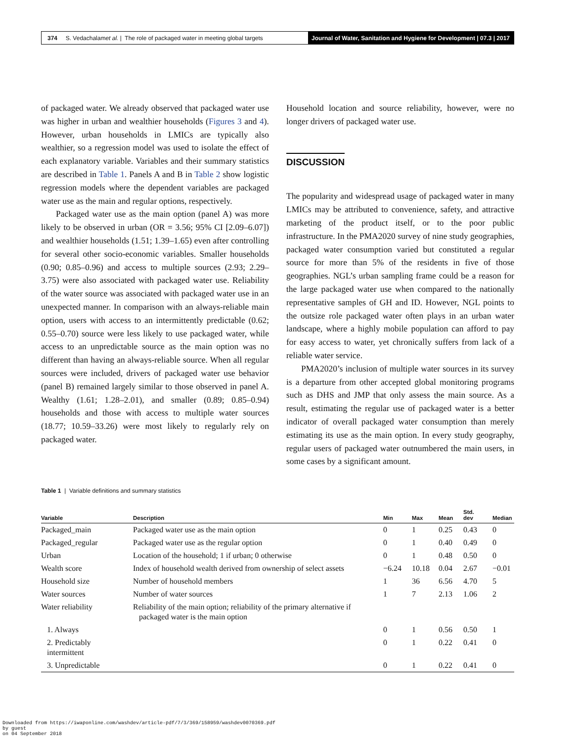374 S. Vedachalam et al. | The role of packaged water in meeting global targets
Journal of Water, Sanitation and Hygiene for Development | 07.3 | 2017
of packaged water. We already observed that packaged water use was higher in urban and wealthier households (Figures 3 and 4). However, urban households in LMICs are typically also wealthier, so a regression model was used to isolate the effect of each explanatory variable. Variables and their summary statistics are described in Table 1. Panels A and B in Table 2 show logistic regression models where the dependent variables are packaged water use as the main and regular options, respectively.
Packaged water use as the main option (panel A) was more likely to be observed in urban (OR = 3.56; 95% CI [2.09–6.07]) and wealthier households (1.51; 1.39–1.65) even after controlling for several other socio-economic variables. Smaller households (0.90; 0.85–0.96) and access to multiple sources (2.93; 2.29–3.75) were also associated with packaged water use. Reliability of the water source was associated with packaged water use in an unexpected manner. In comparison with an always-reliable main option, users with access to an intermittently predictable (0.62; 0.55–0.70) source were less likely to use packaged water, while access to an unpredictable source as the main option was no different than having an always-reliable source. When all regular sources were included, drivers of packaged water use behavior (panel B) remained largely similar to those observed in panel A. Wealthy (1.61; 1.28–2.01), and smaller (0.89; 0.85–0.94) households and those with access to multiple water sources (18.77; 10.59–33.26) were most likely to regularly rely on packaged water.
Household location and source reliability, however, were no longer drivers of packaged water use.
DISCUSSION
The popularity and widespread usage of packaged water in many LMICs may be attributed to convenience, safety, and attractive marketing of the product itself, or to the poor public infrastructure. In the PMA2020 survey of nine study geographies, packaged water consumption varied but constituted a regular source for more than 5% of the residents in five of those geographies. NGL’s urban sampling frame could be a reason for the large packaged water use when compared to the nationally representative samples of GH and ID. However, NGL points to the outsize role packaged water often plays in an urban water landscape, where a highly mobile population can afford to pay for easy access to water, yet chronically suffers from lack of a reliable water service.
PMA2020’s inclusion of multiple water sources in its survey is a departure from other accepted global monitoring programs such as DHS and JMP that only assess the main source. As a result, estimating the regular use of packaged water is a better indicator of overall packaged water consumption than merely estimating its use as the main option. In every study geography, regular users of packaged water outnumbered the main users, in some cases by a significant amount.
Table 1 | Variable definitions and summary statistics
| Variable | Description | Min | Max | Mean | Std. dev | Median |
| --- | --- | --- | --- | --- | --- | --- |
| Packaged_main | Packaged water use as the main option | 0 | 1 | 0.25 | 0.43 | 0 |
| Packaged_regular | Packaged water use as the regular option | 0 | 1 | 0.40 | 0.49 | 0 |
| Urban | Location of the household; 1 if urban; 0 otherwise | 0 | 1 | 0.48 | 0.50 | 0 |
| Wealth score | Index of household wealth derived from ownership of select assets | −6.24 | 10.18 | 0.04 | 2.67 | −0.01 |
| Household size | Number of household members | 1 | 36 | 6.56 | 4.70 | 5 |
| Water sources | Number of water sources | 1 | 7 | 2.13 | 1.06 | 2 |
| Water reliability | Reliability of the main option; reliability of the primary alternative if packaged water is the main option | | | | | |
| 1. Always | | 0 | 1 | 0.56 | 0.50 | 1 |
| 2. Predictably intermittent | | 0 | 1 | 0.22 | 0.41 | 0 |
| 3. Unpredictable | | 0 | 1 | 0.22 | 0.41 | 0 |
Downloaded from https://iwaponline.com/washdev/article-pdf/7/3/369/158959/washdev0070369.pdf
by guest
on 04 September 2018